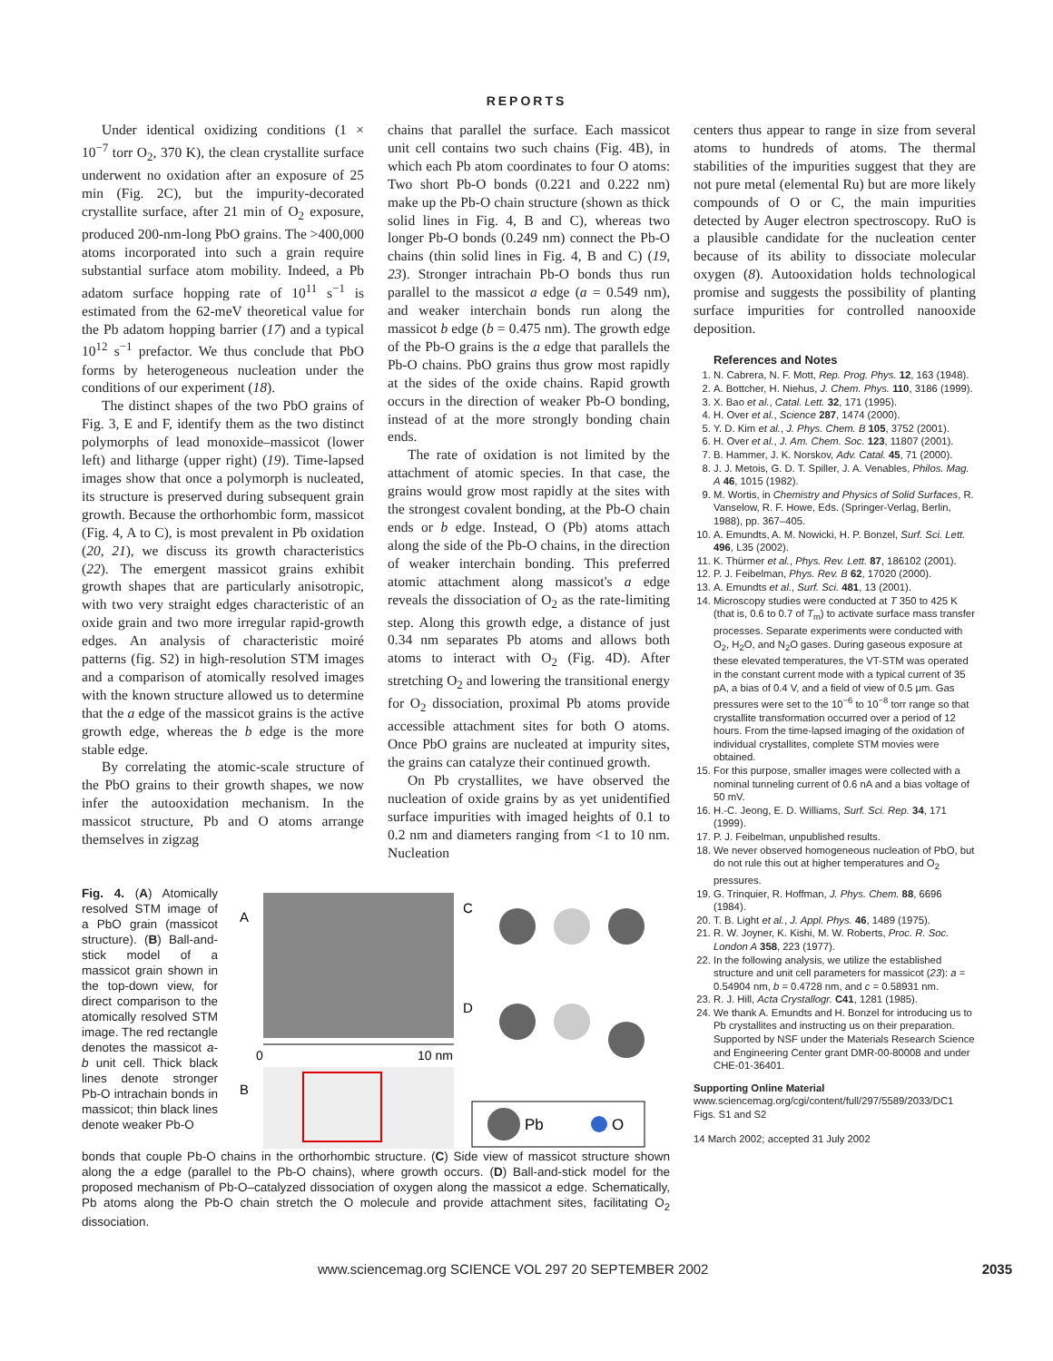REPORTS
Under identical oxidizing conditions (1 × 10<sup>−7</sup> torr O<sub>2</sub>, 370 K), the clean crystallite surface underwent no oxidation after an exposure of 25 min (Fig. 2C), but the impurity-decorated crystallite surface, after 21 min of O<sub>2</sub> exposure, produced 200-nm-long PbO grains. The >400,000 atoms incorporated into such a grain require substantial surface atom mobility. Indeed, a Pb adatom surface hopping rate of 10<sup>11</sup> s<sup>−1</sup> is estimated from the 62-meV theoretical value for the Pb adatom hopping barrier (17) and a typical 10<sup>12</sup> s<sup>−1</sup> prefactor. We thus conclude that PbO forms by heterogeneous nucleation under the conditions of our experiment (18).
The distinct shapes of the two PbO grains of Fig. 3, E and F, identify them as the two distinct polymorphs of lead monoxide–massicot (lower left) and litharge (upper right) (19). Time-lapsed images show that once a polymorph is nucleated, its structure is preserved during subsequent grain growth. Because the orthorhombic form, massicot (Fig. 4, A to C), is most prevalent in Pb oxidation (20, 21), we discuss its growth characteristics (22). The emergent massicot grains exhibit growth shapes that are particularly anisotropic, with two very straight edges characteristic of an oxide grain and two more irregular rapid-growth edges. An analysis of characteristic moiré patterns (fig. S2) in high-resolution STM images and a comparison of atomically resolved images with the known structure allowed us to determine that the a edge of the massicot grains is the active growth edge, whereas the b edge is the more stable edge.
By correlating the atomic-scale structure of the PbO grains to their growth shapes, we now infer the autooxidation mechanism. In the massicot structure, Pb and O atoms arrange themselves in zigzag
chains that parallel the surface. Each massicot unit cell contains two such chains (Fig. 4B), in which each Pb atom coordinates to four O atoms: Two short Pb-O bonds (0.221 and 0.222 nm) make up the Pb-O chain structure (shown as thick solid lines in Fig. 4, B and C), whereas two longer Pb-O bonds (0.249 nm) connect the Pb-O chains (thin solid lines in Fig. 4, B and C) (19, 23). Stronger intrachain Pb-O bonds thus run parallel to the massicot a edge (a = 0.549 nm), and weaker interchain bonds run along the massicot b edge (b = 0.475 nm). The growth edge of the Pb-O grains is the a edge that parallels the Pb-O chains. PbO grains thus grow most rapidly at the sides of the oxide chains. Rapid growth occurs in the direction of weaker Pb-O bonding, instead of at the more strongly bonding chain ends.
The rate of oxidation is not limited by the attachment of atomic species. In that case, the grains would grow most rapidly at the sites with the strongest covalent bonding, at the Pb-O chain ends or b edge. Instead, O (Pb) atoms attach along the side of the Pb-O chains, in the direction of weaker interchain bonding. This preferred atomic attachment along massicot's a edge reveals the dissociation of O<sub>2</sub> as the rate-limiting step. Along this growth edge, a distance of just 0.34 nm separates Pb atoms and allows both atoms to interact with O<sub>2</sub> (Fig. 4D). After stretching O<sub>2</sub> and lowering the transitional energy for O<sub>2</sub> dissociation, proximal Pb atoms provide accessible attachment sites for both O atoms. Once PbO grains are nucleated at impurity sites, the grains can catalyze their continued growth.
On Pb crystallites, we have observed the nucleation of oxide grains by as yet unidentified surface impurities with imaged heights of 0.1 to 0.2 nm and diameters ranging from <1 to 10 nm. Nucleation
Fig. 4. (A) Atomically resolved STM image of a PbO grain (massicot structure). (B) Ball-and-stick model of a massicot grain shown in the top-down view, for direct comparison to the atomically resolved STM image. The red rectangle denotes the massicot a-b unit cell. Thick black lines denote stronger Pb-O intrachain bonds in massicot; thin black lines denote weaker Pb-O
A
0
10 nm
B
C
D
Pb
O
bonds that couple Pb-O chains in the orthorhombic structure. (C) Side view of massicot structure shown along the a edge (parallel to the Pb-O chains), where growth occurs. (D) Ball-and-stick model for the proposed mechanism of Pb-O–catalyzed dissociation of oxygen along the massicot a edge. Schematically, Pb atoms along the Pb-O chain stretch the O molecule and provide attachment sites, facilitating O<sub>2</sub> dissociation.
centers thus appear to range in size from several atoms to hundreds of atoms. The thermal stabilities of the impurities suggest that they are not pure metal (elemental Ru) but are more likely compounds of O or C, the main impurities detected by Auger electron spectroscopy. RuO is a plausible candidate for the nucleation center because of its ability to dissociate molecular oxygen (8). Autooxidation holds technological promise and suggests the possibility of planting surface impurities for controlled nanooxide deposition.
References and Notes
1. N. Cabrera, N. F. Mott, Rep. Prog. Phys. 12, 163 (1948).
2. A. Bottcher, H. Niehus, J. Chem. Phys. 110, 3186 (1999).
3. X. Bao et al., Catal. Lett. 32, 171 (1995).
4. H. Over et al., Science 287, 1474 (2000).
5. Y. D. Kim et al., J. Phys. Chem. B 105, 3752 (2001).
6. H. Over et al., J. Am. Chem. Soc. 123, 11807 (2001).
7. B. Hammer, J. K. Norskov, Adv. Catal. 45, 71 (2000).
8. J. J. Metois, G. D. T. Spiller, J. A. Venables, Philos. Mag. A 46, 1015 (1982).
9. M. Wortis, in Chemistry and Physics of Solid Surfaces, R. Vanselow, R. F. Howe, Eds. (Springer-Verlag, Berlin, 1988), pp. 367–405.
10. A. Emundts, A. M. Nowicki, H. P. Bonzel, Surf. Sci. Lett. 496, L35 (2002).
11. K. Thürmer et al., Phys. Rev. Lett. 87, 186102 (2001).
12. P. J. Feibelman, Phys. Rev. B 62, 17020 (2000).
13. A. Emundts et al., Surf. Sci. 481, 13 (2001).
14. Microscopy studies were conducted at T 350 to 425 K (that is, 0.6 to 0.7 of T<sub>m</sub>) to activate surface mass transfer processes. Separate experiments were conducted with O<sub>2</sub>, H<sub>2</sub>O, and N<sub>2</sub>O gases. During gaseous exposure at these elevated temperatures, the VT-STM was operated in the constant current mode with a typical current of 35 pA, a bias of 0.4 V, and a field of view of 0.5 μm. Gas pressures were set to the 10<sup>−6</sup> to 10<sup>−8</sup> torr range so that crystallite transformation occurred over a period of 12 hours. From the time-lapsed imaging of the oxidation of individual crystallites, complete STM movies were obtained.
15. For this purpose, smaller images were collected with a nominal tunneling current of 0.6 nA and a bias voltage of 50 mV.
16. H.-C. Jeong, E. D. Williams, Surf. Sci. Rep. 34, 171 (1999).
17. P. J. Feibelman, unpublished results.
18. We never observed homogeneous nucleation of PbO, but do not rule this out at higher temperatures and O<sub>2</sub> pressures.
19. G. Trinquier, R. Hoffman, J. Phys. Chem. 88, 6696 (1984).
20. T. B. Light et al., J. Appl. Phys. 46, 1489 (1975).
21. R. W. Joyner, K. Kishi, M. W. Roberts, Proc. R. Soc. London A 358, 223 (1977).
22. In the following analysis, we utilize the established structure and unit cell parameters for massicot (23): a = 0.54904 nm, b = 0.4728 nm, and c = 0.58931 nm.
23. R. J. Hill, Acta Crystallogr. C41, 1281 (1985).
24. We thank A. Emundts and H. Bonzel for introducing us to Pb crystallites and instructing us on their preparation. Supported by NSF under the Materials Research Science and Engineering Center grant DMR-00-80008 and under CHE-01-36401.
Supporting Online Material
www.sciencemag.org/cgi/content/full/297/5589/2033/DC1
Figs. S1 and S2
14 March 2002; accepted 31 July 2002
www.sciencemag.org SCIENCE VOL 297 20 SEPTEMBER 2002 2035